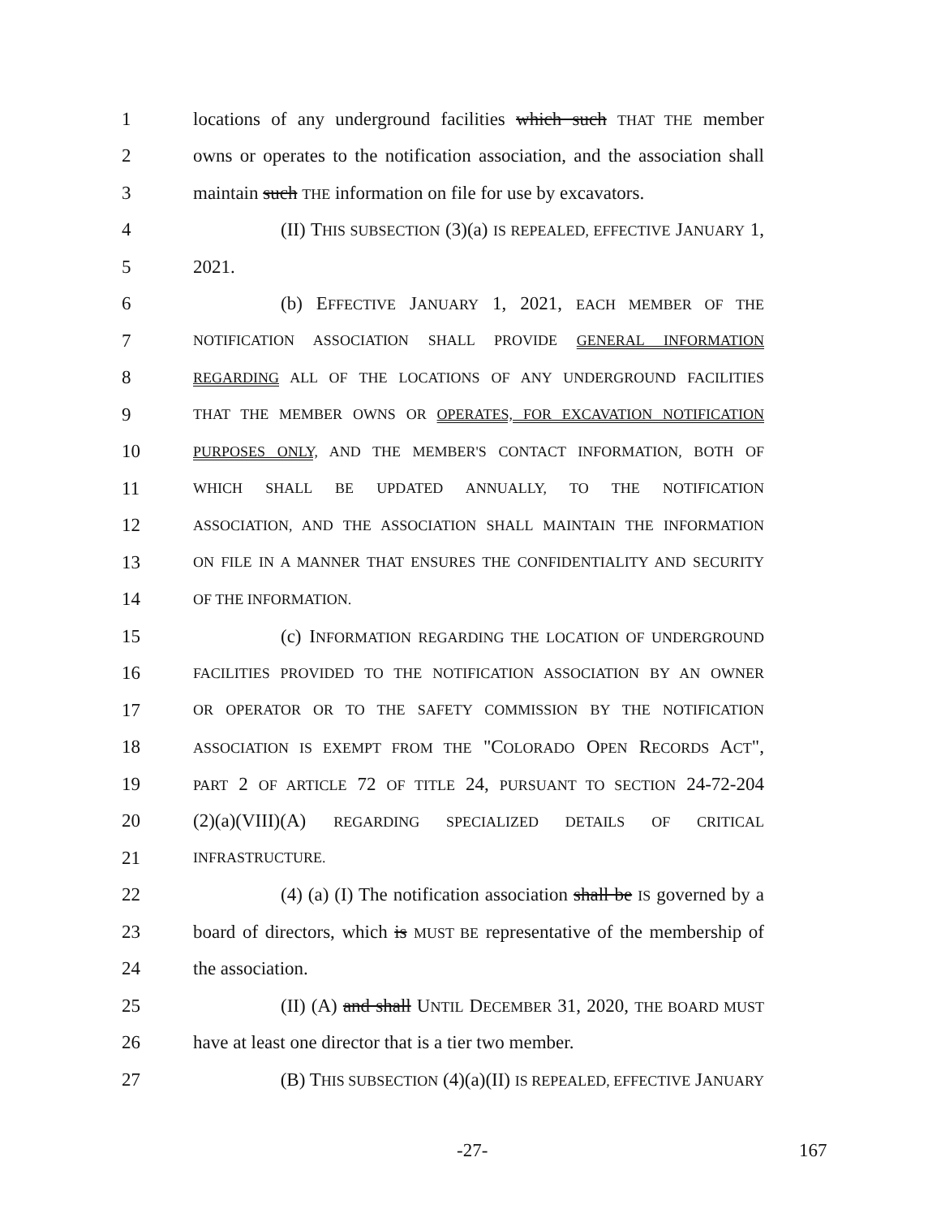1 locations of any underground facilities which such THAT THE member
2 owns or operates to the notification association, and the association shall
3 maintain such THE information on file for use by excavators.
4 (II) THIS SUBSECTION (3)(a) IS REPEALED, EFFECTIVE JANUARY 1,
5 2021.
6 (b) EFFECTIVE JANUARY 1, 2021, EACH MEMBER OF THE
7 NOTIFICATION ASSOCIATION SHALL PROVIDE GENERAL INFORMATION
8 REGARDING ALL OF THE LOCATIONS OF ANY UNDERGROUND FACILITIES
9 THAT THE MEMBER OWNS OR OPERATES, FOR EXCAVATION NOTIFICATION
10 PURPOSES ONLY, AND THE MEMBER'S CONTACT INFORMATION, BOTH OF
11 WHICH SHALL BE UPDATED ANNUALLY, TO THE NOTIFICATION
12 ASSOCIATION, AND THE ASSOCIATION SHALL MAINTAIN THE INFORMATION
13 ON FILE IN A MANNER THAT ENSURES THE CONFIDENTIALITY AND SECURITY
14 OF THE INFORMATION.
15 (c) INFORMATION REGARDING THE LOCATION OF UNDERGROUND
16 FACILITIES PROVIDED TO THE NOTIFICATION ASSOCIATION BY AN OWNER
17 OR OPERATOR OR TO THE SAFETY COMMISSION BY THE NOTIFICATION
18 ASSOCIATION IS EXEMPT FROM THE "COLORADO OPEN RECORDS ACT",
19 PART 2 OF ARTICLE 72 OF TITLE 24, PURSUANT TO SECTION 24-72-204
20 (2)(a)(VIII)(A) REGARDING SPECIALIZED DETAILS OF CRITICAL
21 INFRASTRUCTURE.
22 (4) (a) (I) The notification association shall be IS governed by a
23 board of directors, which is MUST BE representative of the membership of
24 the association.
25 (II) (A) and shall UNTIL DECEMBER 31, 2020, THE BOARD MUST
26 have at least one director that is a tier two member.
27 (B) THIS SUBSECTION (4)(a)(II) IS REPEALED, EFFECTIVE JANUARY
-27- 167